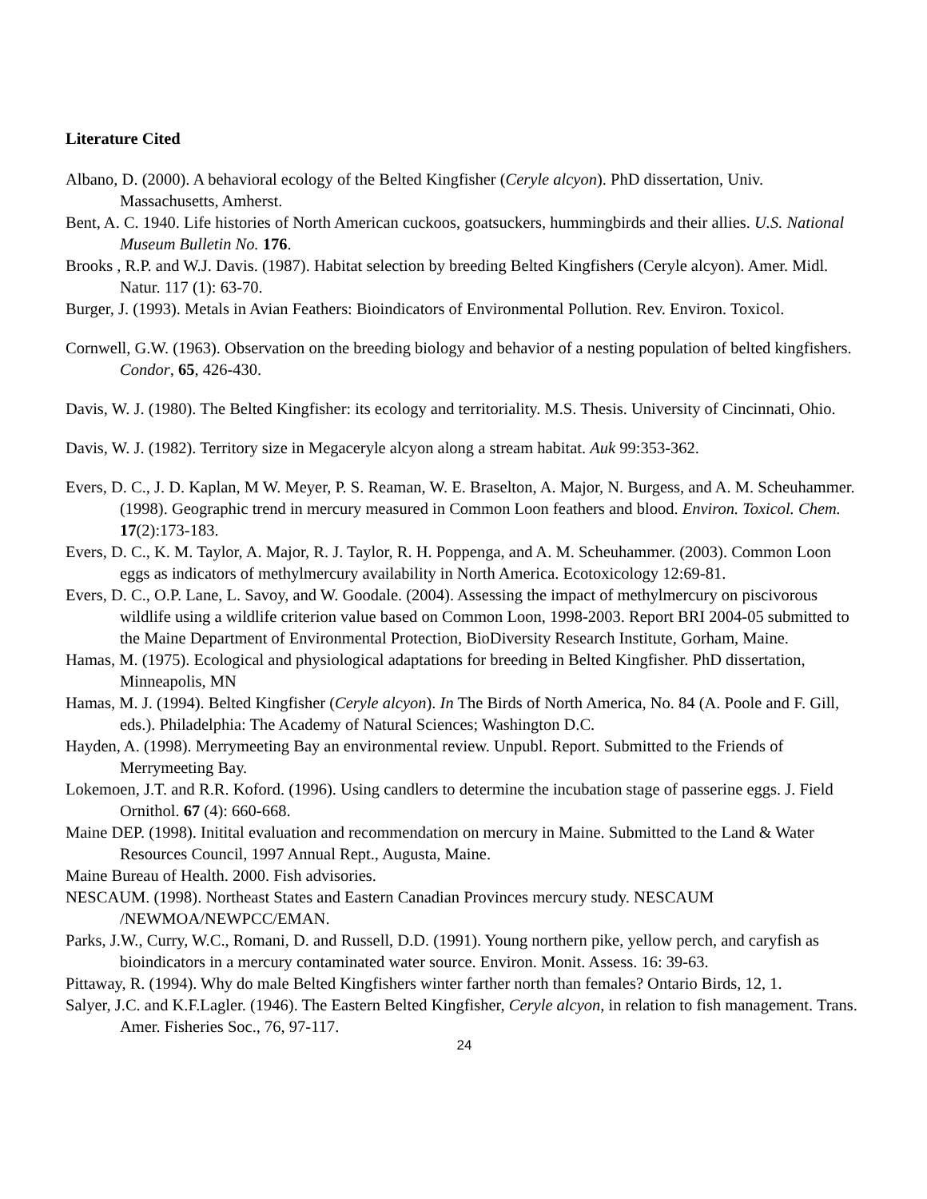Literature Cited
Albano, D. (2000). A behavioral ecology of the Belted Kingfisher (Ceryle alcyon). PhD dissertation, Univ. Massachusetts, Amherst.
Bent, A. C. 1940. Life histories of North American cuckoos, goatsuckers, hummingbirds and their allies. U.S. National Museum Bulletin No. 176.
Brooks , R.P. and W.J. Davis. (1987). Habitat selection by breeding Belted Kingfishers (Ceryle alcyon). Amer. Midl. Natur. 117 (1): 63-70.
Burger, J. (1993). Metals in Avian Feathers: Bioindicators of Environmental Pollution. Rev. Environ. Toxicol.
Cornwell, G.W. (1963). Observation on the breeding biology and behavior of a nesting population of belted kingfishers. Condor, 65, 426-430.
Davis, W. J. (1980). The Belted Kingfisher: its ecology and territoriality. M.S. Thesis. University of Cincinnati, Ohio.
Davis, W. J. (1982). Territory size in Megaceryle alcyon along a stream habitat. Auk 99:353-362.
Evers, D. C., J. D. Kaplan, M W. Meyer, P. S. Reaman, W. E. Braselton, A. Major, N. Burgess, and A. M. Scheuhammer. (1998). Geographic trend in mercury measured in Common Loon feathers and blood. Environ. Toxicol. Chem. 17(2):173-183.
Evers, D. C., K. M. Taylor, A. Major, R. J. Taylor, R. H. Poppenga, and A. M. Scheuhammer. (2003). Common Loon eggs as indicators of methylmercury availability in North America. Ecotoxicology 12:69-81.
Evers, D. C., O.P. Lane, L. Savoy, and W. Goodale. (2004). Assessing the impact of methylmercury on piscivorous wildlife using a wildlife criterion value based on Common Loon, 1998-2003. Report BRI 2004-05 submitted to the Maine Department of Environmental Protection, BioDiversity Research Institute, Gorham, Maine.
Hamas, M. (1975). Ecological and physiological adaptations for breeding in Belted Kingfisher. PhD dissertation, Minneapolis, MN
Hamas, M. J. (1994). Belted Kingfisher (Ceryle alcyon). In The Birds of North America, No. 84 (A. Poole and F. Gill, eds.). Philadelphia: The Academy of Natural Sciences; Washington D.C.
Hayden, A. (1998). Merrymeeting Bay an environmental review. Unpubl. Report. Submitted to the Friends of Merrymeeting Bay.
Lokemoen, J.T. and R.R. Koford. (1996). Using candlers to determine the incubation stage of passerine eggs. J. Field Ornithol. 67 (4): 660-668.
Maine DEP. (1998). Initital evaluation and recommendation on mercury in Maine. Submitted to the Land & Water Resources Council, 1997 Annual Rept., Augusta, Maine.
Maine Bureau of Health. 2000. Fish advisories.
NESCAUM. (1998). Northeast States and Eastern Canadian Provinces mercury study. NESCAUM /NEWMOA/NEWPCC/EMAN.
Parks, J.W., Curry, W.C., Romani, D. and Russell, D.D. (1991). Young northern pike, yellow perch, and caryfish as bioindicators in a mercury contaminated water source. Environ. Monit. Assess. 16: 39-63.
Pittaway, R. (1994). Why do male Belted Kingfishers winter farther north than females? Ontario Birds, 12, 1.
Salyer, J.C. and K.F.Lagler. (1946). The Eastern Belted Kingfisher, Ceryle alcyon, in relation to fish management. Trans. Amer. Fisheries Soc., 76, 97-117.
24